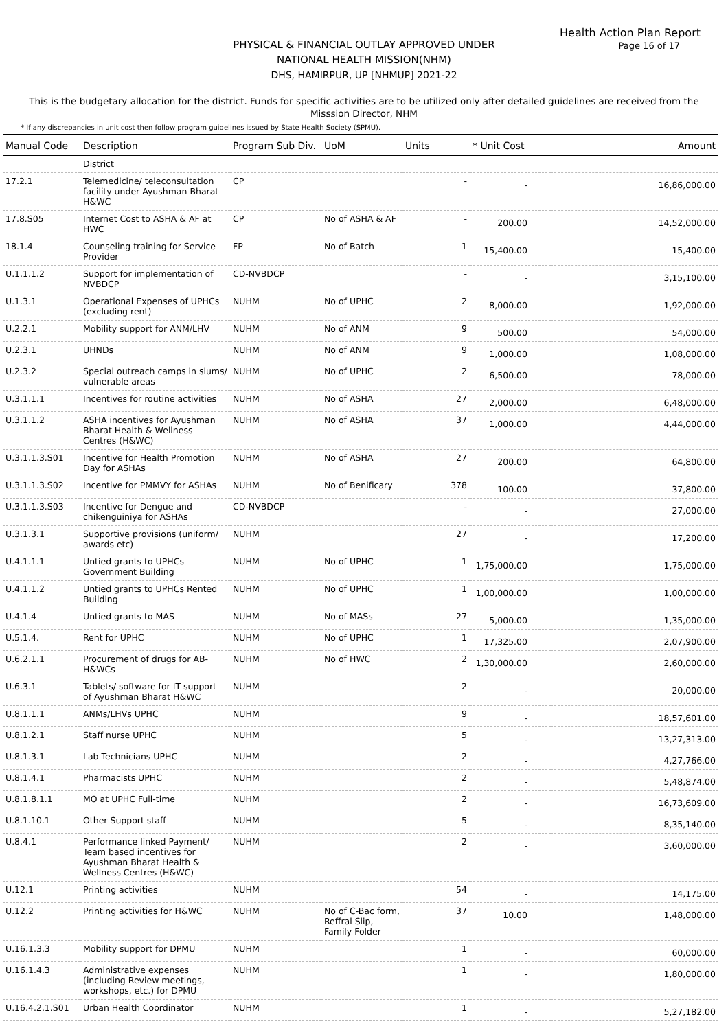Health Action Plan Report
Page 16 of 17
PHYSICAL & FINANCIAL OUTLAY APPROVED UNDER
NATIONAL HEALTH MISSION(NHM)
DHS, HAMIRPUR, UP [NHMUP] 2021-22
This is the budgetary allocation for the district. Funds for specific activities are to be utilized only after detailed guidelines are received from the Misssion Director, NHM
* If any discrepancies in unit cost then follow program guidelines issued by State Health Society (SPMU).
| Manual Code | Description | Program Sub Div. | UoM | Units | * Unit Cost | Amount |
| --- | --- | --- | --- | --- | --- | --- |
| | District | | | | | |
| 17.2.1 | Telemedicine/ teleconsultation facility under Ayushman Bharat H&WC | CP | | - | - | 16,86,000.00 |
| 17.8.S05 | Internet Cost to ASHA & AF at HWC | CP | No of ASHA & AF | - | 200.00 | 14,52,000.00 |
| 18.1.4 | Counseling training for Service Provider | FP | No of Batch | 1 | 15,400.00 | 15,400.00 |
| U.1.1.1.2 | Support for implementation of NVBDCP | CD-NVBDCP | | - | - | 3,15,100.00 |
| U.1.3.1 | Operational Expenses of UPHCs (excluding rent) | NUHM | No of UPHC | 2 | 8,000.00 | 1,92,000.00 |
| U.2.2.1 | Mobility support for ANM/LHV | NUHM | No of ANM | 9 | 500.00 | 54,000.00 |
| U.2.3.1 | UHNDs | NUHM | No of ANM | 9 | 1,000.00 | 1,08,000.00 |
| U.2.3.2 | Special outreach camps in slums/ vulnerable areas | NUHM | No of UPHC | 2 | 6,500.00 | 78,000.00 |
| U.3.1.1.1 | Incentives for routine activities | NUHM | No of ASHA | 27 | 2,000.00 | 6,48,000.00 |
| U.3.1.1.2 | ASHA incentives for Ayushman Bharat Health & Wellness Centres (H&WC) | NUHM | No of ASHA | 37 | 1,000.00 | 4,44,000.00 |
| U.3.1.1.3.S01 | Incentive for Health Promotion Day for ASHAs | NUHM | No of ASHA | 27 | 200.00 | 64,800.00 |
| U.3.1.1.3.S02 | Incentive for PMMVY for ASHAs | NUHM | No of Benificary | 378 | 100.00 | 37,800.00 |
| U.3.1.1.3.S03 | Incentive for Dengue and chikenguiniya for ASHAs | CD-NVBDCP | | - | - | 27,000.00 |
| U.3.1.3.1 | Supportive provisions (uniform/ awards etc) | NUHM | | 27 | - | 17,200.00 |
| U.4.1.1.1 | Untied grants to UPHCs Government Building | NUHM | No of UPHC | 1 | 1,75,000.00 | 1,75,000.00 |
| U.4.1.1.2 | Untied grants to UPHCs Rented Building | NUHM | No of UPHC | 1 | 1,00,000.00 | 1,00,000.00 |
| U.4.1.4 | Untied grants to MAS | NUHM | No of MASs | 27 | 5,000.00 | 1,35,000.00 |
| U.5.1.4. | Rent for UPHC | NUHM | No of UPHC | 1 | 17,325.00 | 2,07,900.00 |
| U.6.2.1.1 | Procurement of drugs for AB-H&WCs | NUHM | No of HWC | 2 | 1,30,000.00 | 2,60,000.00 |
| U.6.3.1 | Tablets/ software for IT support of Ayushman Bharat H&WC | NUHM | | 2 | - | 20,000.00 |
| U.8.1.1.1 | ANMs/LHVs UPHC | NUHM | | 9 | - | 18,57,601.00 |
| U.8.1.2.1 | Staff nurse UPHC | NUHM | | 5 | - | 13,27,313.00 |
| U.8.1.3.1 | Lab Technicians UPHC | NUHM | | 2 | - | 4,27,766.00 |
| U.8.1.4.1 | Pharmacists UPHC | NUHM | | 2 | - | 5,48,874.00 |
| U.8.1.8.1.1 | MO at UPHC Full-time | NUHM | | 2 | - | 16,73,609.00 |
| U.8.1.10.1 | Other Support staff | NUHM | | 5 | - | 8,35,140.00 |
| U.8.4.1 | Performance linked Payment/ Team based incentives for Ayushman Bharat Health & Wellness Centres (H&WC) | NUHM | | 2 | - | 3,60,000.00 |
| U.12.1 | Printing activities | NUHM | | 54 | - | 14,175.00 |
| U.12.2 | Printing activities for H&WC | NUHM | No of C-Bac form, Reffral Slip, Family Folder | 37 | 10.00 | 1,48,000.00 |
| U.16.1.3.3 | Mobility support for DPMU | NUHM | | 1 | - | 60,000.00 |
| U.16.1.4.3 | Administrative expenses (including Review meetings, workshops, etc.) for DPMU | NUHM | | 1 | - | 1,80,000.00 |
| U.16.4.2.1.S01 | Urban Health Coordinator | NUHM | | 1 | - | 5,27,182.00 |